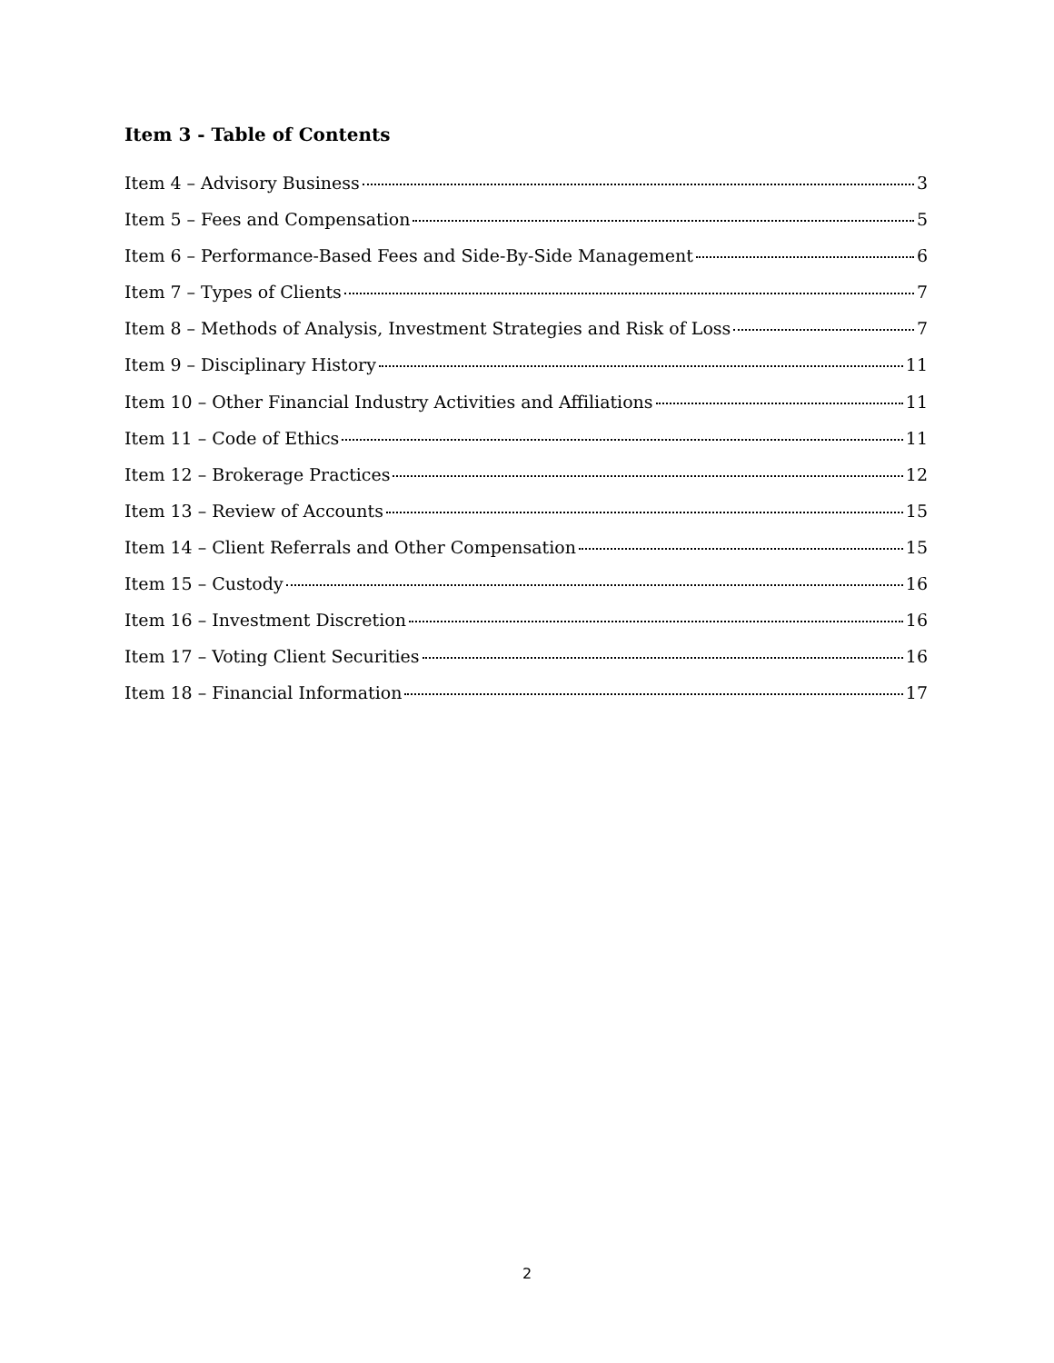Item 3 - Table of Contents
Item 4 – Advisory Business 3
Item 5 – Fees and Compensation 5
Item 6 – Performance-Based Fees and Side-By-Side Management 6
Item 7 – Types of Clients 7
Item 8 – Methods of Analysis, Investment Strategies and Risk of Loss 7
Item 9 – Disciplinary History 11
Item 10 – Other Financial Industry Activities and Affiliations 11
Item 11 – Code of Ethics 11
Item 12 – Brokerage Practices 12
Item 13 – Review of Accounts 15
Item 14 – Client Referrals and Other Compensation 15
Item 15 – Custody 16
Item 16 – Investment Discretion 16
Item 17 – Voting Client Securities 16
Item 18 – Financial Information 17
2